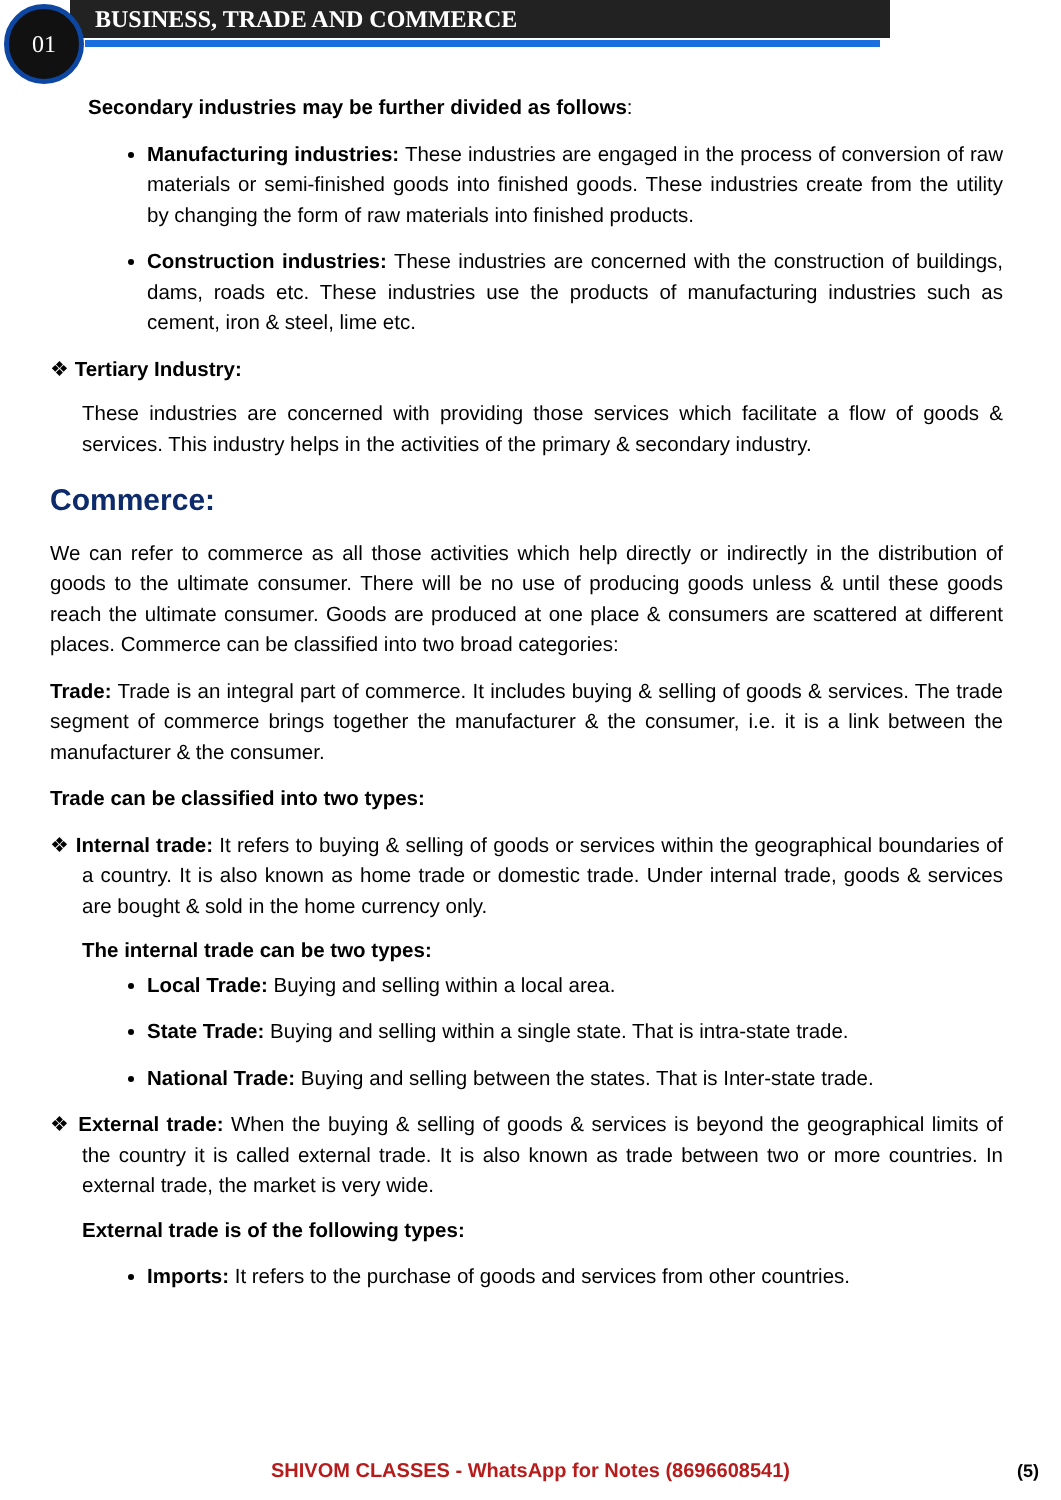01 BUSINESS, TRADE AND COMMERCE
Secondary industries may be further divided as follows:
Manufacturing industries: These industries are engaged in the process of conversion of raw materials or semi-finished goods into finished goods. These industries create from the utility by changing the form of raw materials into finished products.
Construction industries: These industries are concerned with the construction of buildings, dams, roads etc. These industries use the products of manufacturing industries such as cement, iron & steel, lime etc.
❖ Tertiary Industry:
These industries are concerned with providing those services which facilitate a flow of goods & services. This industry helps in the activities of the primary & secondary industry.
Commerce:
We can refer to commerce as all those activities which help directly or indirectly in the distribution of goods to the ultimate consumer. There will be no use of producing goods unless & until these goods reach the ultimate consumer. Goods are produced at one place & consumers are scattered at different places. Commerce can be classified into two broad categories:
Trade: Trade is an integral part of commerce. It includes buying & selling of goods & services. The trade segment of commerce brings together the manufacturer & the consumer, i.e. it is a link between the manufacturer & the consumer.
Trade can be classified into two types:
❖ Internal trade: It refers to buying & selling of goods or services within the geographical boundaries of a country. It is also known as home trade or domestic trade. Under internal trade, goods & services are bought & sold in the home currency only.
The internal trade can be two types:
Local Trade: Buying and selling within a local area.
State Trade: Buying and selling within a single state. That is intra-state trade.
National Trade: Buying and selling between the states. That is Inter-state trade.
❖ External trade: When the buying & selling of goods & services is beyond the geographical limits of the country it is called external trade. It is also known as trade between two or more countries. In external trade, the market is very wide.
External trade is of the following types:
Imports: It refers to the purchase of goods and services from other countries.
SHIVOM CLASSES - WhatsApp for Notes (8696608541) (5)